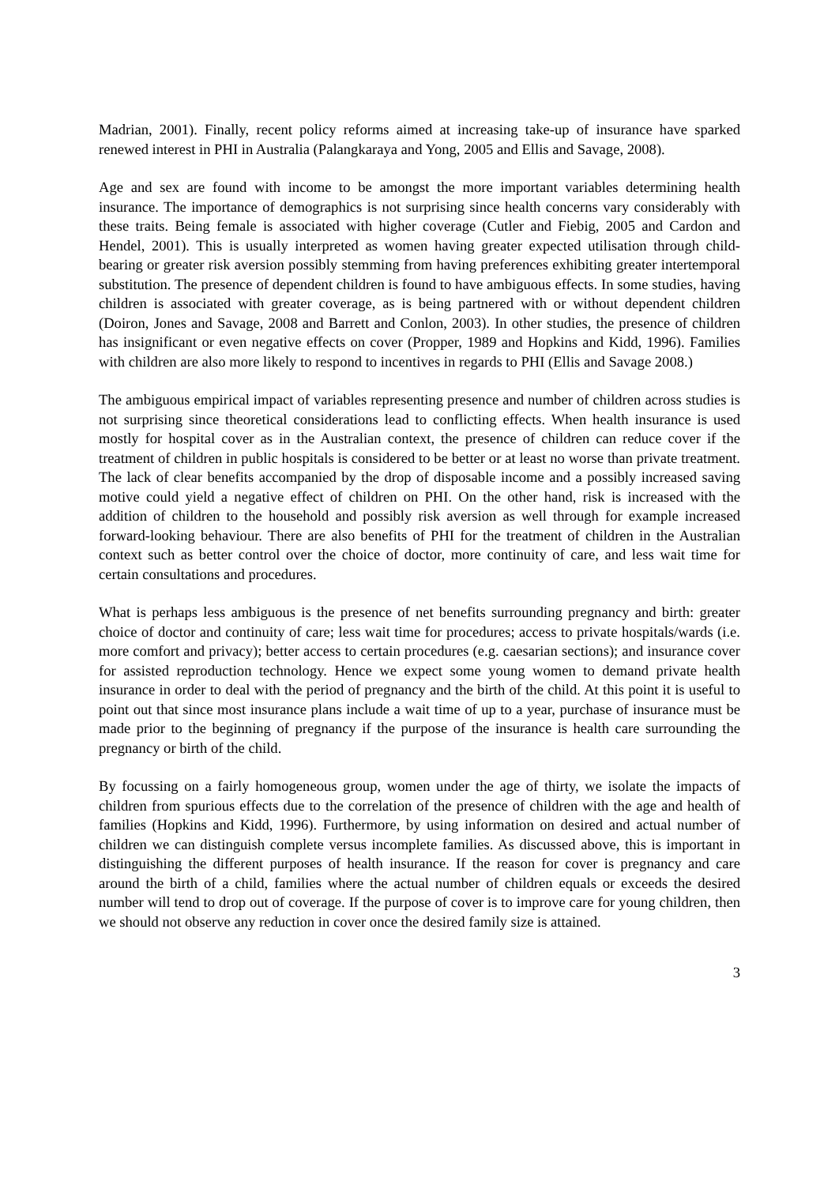Madrian, 2001). Finally, recent policy reforms aimed at increasing take-up of insurance have sparked renewed interest in PHI in Australia (Palangkaraya and Yong, 2005 and Ellis and Savage, 2008).
Age and sex are found with income to be amongst the more important variables determining health insurance. The importance of demographics is not surprising since health concerns vary considerably with these traits. Being female is associated with higher coverage (Cutler and Fiebig, 2005 and Cardon and Hendel, 2001). This is usually interpreted as women having greater expected utilisation through child-bearing or greater risk aversion possibly stemming from having preferences exhibiting greater intertemporal substitution. The presence of dependent children is found to have ambiguous effects. In some studies, having children is associated with greater coverage, as is being partnered with or without dependent children (Doiron, Jones and Savage, 2008 and Barrett and Conlon, 2003). In other studies, the presence of children has insignificant or even negative effects on cover (Propper, 1989 and Hopkins and Kidd, 1996). Families with children are also more likely to respond to incentives in regards to PHI (Ellis and Savage 2008.)
The ambiguous empirical impact of variables representing presence and number of children across studies is not surprising since theoretical considerations lead to conflicting effects. When health insurance is used mostly for hospital cover as in the Australian context, the presence of children can reduce cover if the treatment of children in public hospitals is considered to be better or at least no worse than private treatment. The lack of clear benefits accompanied by the drop of disposable income and a possibly increased saving motive could yield a negative effect of children on PHI. On the other hand, risk is increased with the addition of children to the household and possibly risk aversion as well through for example increased forward-looking behaviour. There are also benefits of PHI for the treatment of children in the Australian context such as better control over the choice of doctor, more continuity of care, and less wait time for certain consultations and procedures.
What is perhaps less ambiguous is the presence of net benefits surrounding pregnancy and birth: greater choice of doctor and continuity of care; less wait time for procedures; access to private hospitals/wards (i.e. more comfort and privacy); better access to certain procedures (e.g. caesarian sections); and insurance cover for assisted reproduction technology. Hence we expect some young women to demand private health insurance in order to deal with the period of pregnancy and the birth of the child. At this point it is useful to point out that since most insurance plans include a wait time of up to a year, purchase of insurance must be made prior to the beginning of pregnancy if the purpose of the insurance is health care surrounding the pregnancy or birth of the child.
By focussing on a fairly homogeneous group, women under the age of thirty, we isolate the impacts of children from spurious effects due to the correlation of the presence of children with the age and health of families (Hopkins and Kidd, 1996). Furthermore, by using information on desired and actual number of children we can distinguish complete versus incomplete families. As discussed above, this is important in distinguishing the different purposes of health insurance. If the reason for cover is pregnancy and care around the birth of a child, families where the actual number of children equals or exceeds the desired number will tend to drop out of coverage. If the purpose of cover is to improve care for young children, then we should not observe any reduction in cover once the desired family size is attained.
3